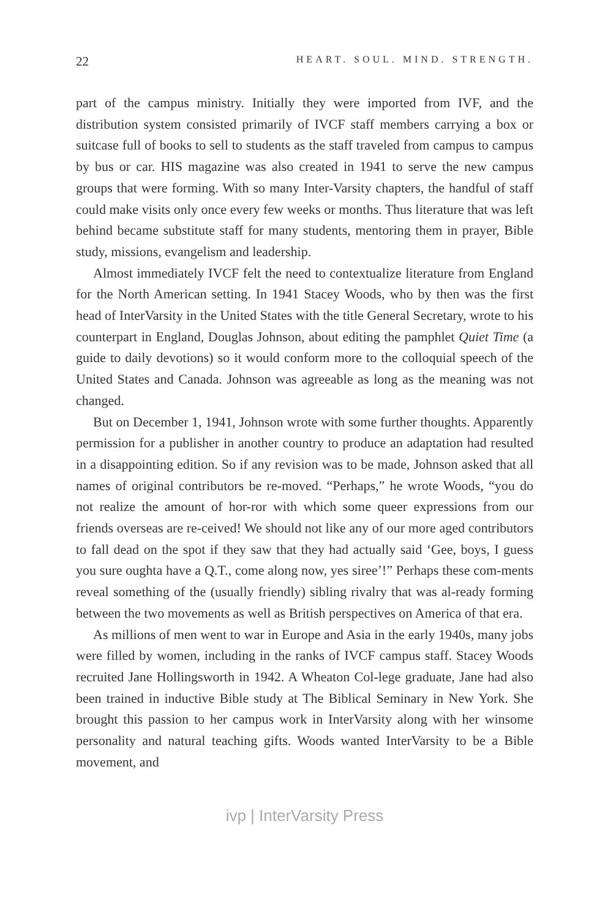22 HEART. SOUL. MIND. STRENGTH.
part of the campus ministry. Initially they were imported from IVF, and the distribution system consisted primarily of IVCF staff members carrying a box or suitcase full of books to sell to students as the staff traveled from campus to campus by bus or car. HIS magazine was also created in 1941 to serve the new campus groups that were forming. With so many Inter-Varsity chapters, the handful of staff could make visits only once every few weeks or months. Thus literature that was left behind became substitute staff for many students, mentoring them in prayer, Bible study, missions, evangelism and leadership.
Almost immediately IVCF felt the need to contextualize literature from England for the North American setting. In 1941 Stacey Woods, who by then was the first head of InterVarsity in the United States with the title General Secretary, wrote to his counterpart in England, Douglas Johnson, about editing the pamphlet Quiet Time (a guide to daily devotions) so it would conform more to the colloquial speech of the United States and Canada. Johnson was agreeable as long as the meaning was not changed.
But on December 1, 1941, Johnson wrote with some further thoughts. Apparently permission for a publisher in another country to produce an adaptation had resulted in a disappointing edition. So if any revision was to be made, Johnson asked that all names of original contributors be re-moved. “Perhaps,” he wrote Woods, “you do not realize the amount of hor-ror with which some queer expressions from our friends overseas are re-ceived! We should not like any of our more aged contributors to fall dead on the spot if they saw that they had actually said ‘Gee, boys, I guess you sure oughta have a Q.T., come along now, yes siree’!” Perhaps these com-ments reveal something of the (usually friendly) sibling rivalry that was al-ready forming between the two movements as well as British perspectives on America of that era.
As millions of men went to war in Europe and Asia in the early 1940s, many jobs were filled by women, including in the ranks of IVCF campus staff. Stacey Woods recruited Jane Hollingsworth in 1942. A Wheaton Col-lege graduate, Jane had also been trained in inductive Bible study at The Biblical Seminary in New York. She brought this passion to her campus work in InterVarsity along with her winsome personality and natural teaching gifts. Woods wanted InterVarsity to be a Bible movement, and
ivp | InterVarsity Press